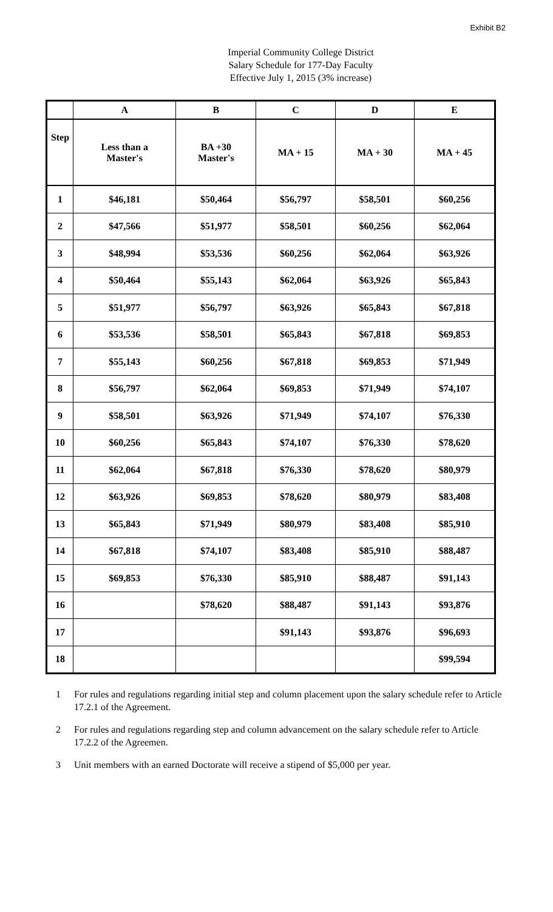Exhibit B2
Imperial Community College District
Salary Schedule for 177-Day Faculty
Effective July 1, 2015 (3% increase)
| | A | B | C | D | E |
| --- | --- | --- | --- | --- | --- |
| Step | Less than a Master's | BA +30 Master's | MA + 15 | MA + 30 | MA + 45 |
| 1 | $46,181 | $50,464 | $56,797 | $58,501 | $60,256 |
| 2 | $47,566 | $51,977 | $58,501 | $60,256 | $62,064 |
| 3 | $48,994 | $53,536 | $60,256 | $62,064 | $63,926 |
| 4 | $50,464 | $55,143 | $62,064 | $63,926 | $65,843 |
| 5 | $51,977 | $56,797 | $63,926 | $65,843 | $67,818 |
| 6 | $53,536 | $58,501 | $65,843 | $67,818 | $69,853 |
| 7 | $55,143 | $60,256 | $67,818 | $69,853 | $71,949 |
| 8 | $56,797 | $62,064 | $69,853 | $71,949 | $74,107 |
| 9 | $58,501 | $63,926 | $71,949 | $74,107 | $76,330 |
| 10 | $60,256 | $65,843 | $74,107 | $76,330 | $78,620 |
| 11 | $62,064 | $67,818 | $76,330 | $78,620 | $80,979 |
| 12 | $63,926 | $69,853 | $78,620 | $80,979 | $83,408 |
| 13 | $65,843 | $71,949 | $80,979 | $83,408 | $85,910 |
| 14 | $67,818 | $74,107 | $83,408 | $85,910 | $88,487 |
| 15 | $69,853 | $76,330 | $85,910 | $88,487 | $91,143 |
| 16 | | $78,620 | $88,487 | $91,143 | $93,876 |
| 17 | | | $91,143 | $93,876 | $96,693 |
| 18 | | | | | $99,594 |
1 For rules and regulations regarding initial step and column placement upon the salary schedule refer to Article 17.2.1 of the Agreement.
2 For rules and regulations regarding step and column advancement on the salary schedule refer to Article 17.2.2 of the Agreemen.
3 Unit members with an earned Doctorate will receive a stipend of $5,000 per year.